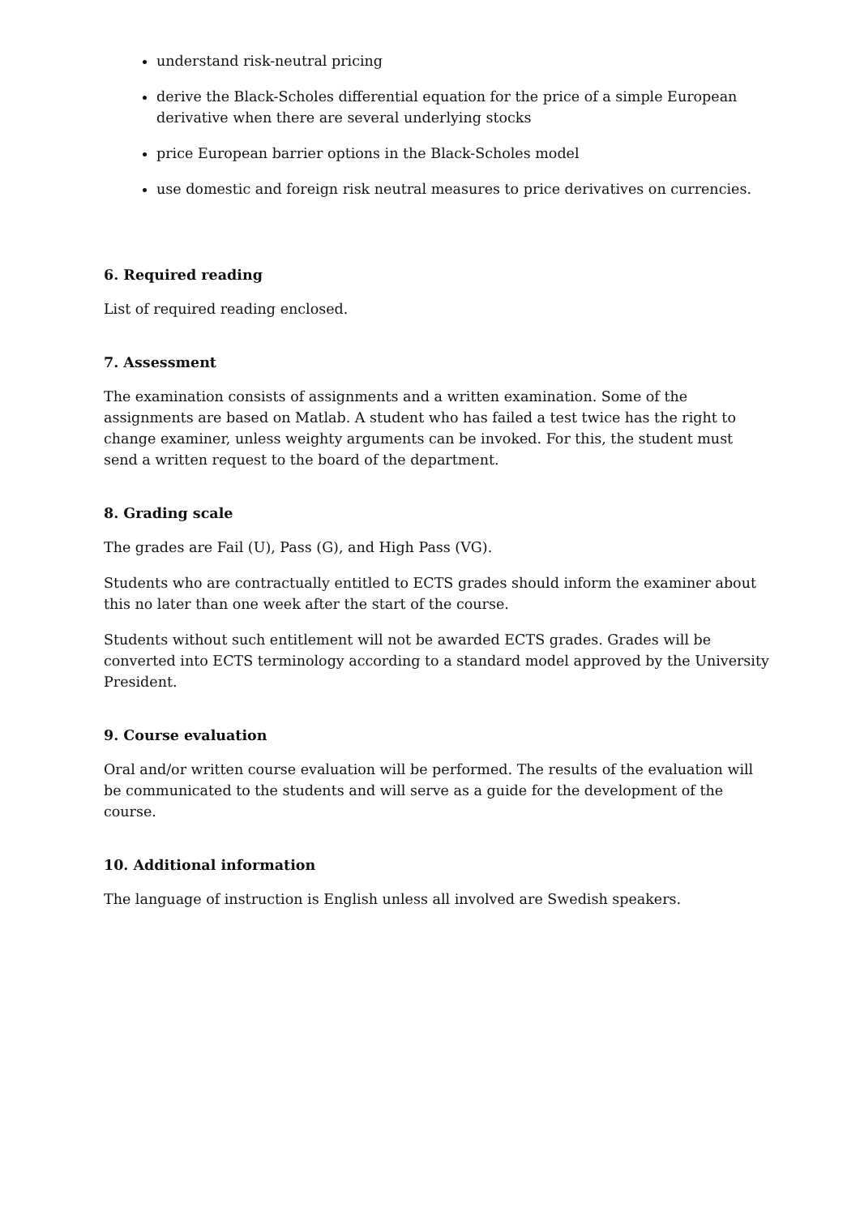understand risk-neutral pricing
derive the Black-Scholes differential equation for the price of a simple European derivative when there are several underlying stocks
price European barrier options in the Black-Scholes model
use domestic and foreign risk neutral measures to price derivatives on currencies.
6. Required reading
List of required reading enclosed.
7. Assessment
The examination consists of assignments and a written examination. Some of the assignments are based on Matlab. A student who has failed a test twice has the right to change examiner, unless weighty arguments can be invoked. For this, the student must send a written request to the board of the department.
8. Grading scale
The grades are Fail (U), Pass (G), and High Pass (VG).
Students who are contractually entitled to ECTS grades should inform the examiner about this no later than one week after the start of the course.
Students without such entitlement will not be awarded ECTS grades. Grades will be converted into ECTS terminology according to a standard model approved by the University President.
9. Course evaluation
Oral and/or written course evaluation will be performed. The results of the evaluation will be communicated to the students and will serve as a guide for the development of the course.
10. Additional information
The language of instruction is English unless all involved are Swedish speakers.